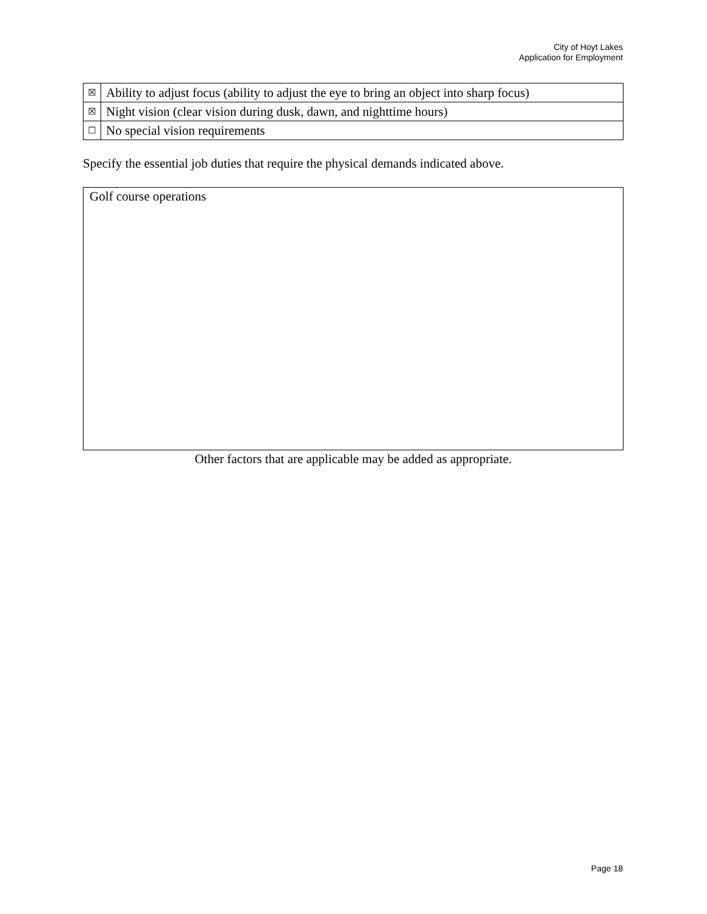City of Hoyt Lakes
Application for Employment
| ☒ | Ability to adjust focus (ability to adjust the eye to bring an object into sharp focus) |
| ☒ | Night vision (clear vision during dusk, dawn, and nighttime hours) |
| ☐ | No special vision requirements |
Specify the essential job duties that require the physical demands indicated above.
Golf course operations
Other factors that are applicable may be added as appropriate.
Page 18